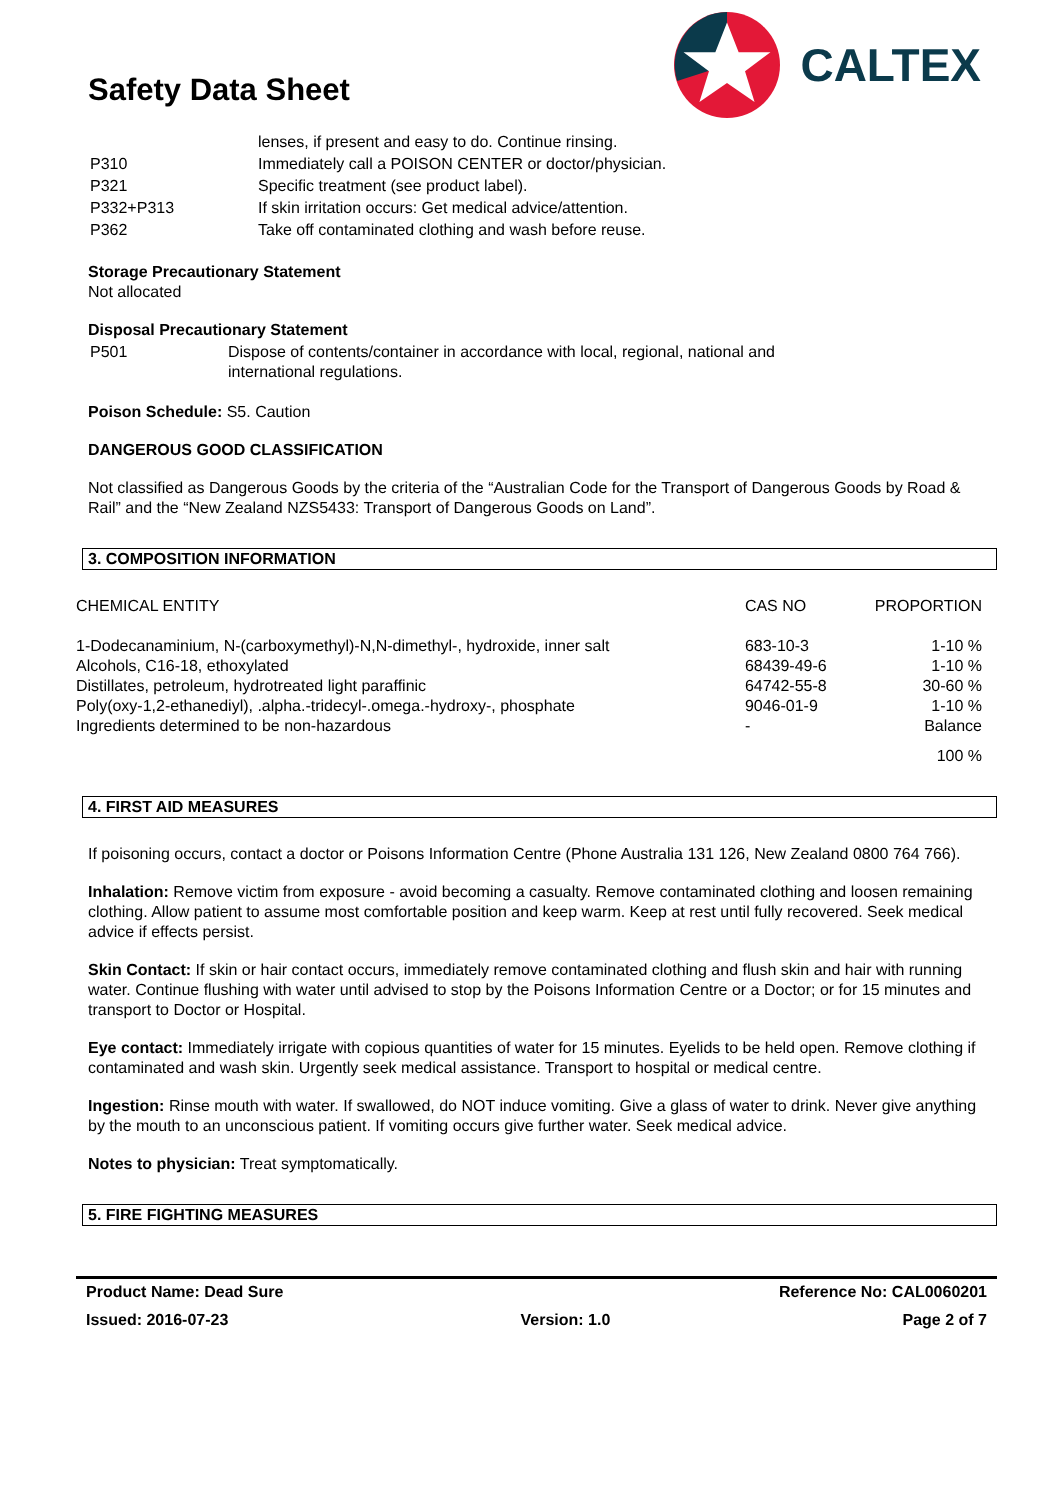Safety Data Sheet
CALTEX
| | lenses, if present and easy to do. Continue rinsing. |
| P310 | Immediately call a POISON CENTER or doctor/physician. |
| P321 | Specific treatment (see product label). |
| P332+P313 | If skin irritation occurs: Get medical advice/attention. |
| P362 | Take off contaminated clothing and wash before reuse. |
Storage Precautionary Statement
Not allocated
Disposal Precautionary Statement
| P501 | Dispose of contents/container in accordance with local, regional, national and international regulations. |
Poison Schedule: S5. Caution
DANGEROUS GOOD CLASSIFICATION
Not classified as Dangerous Goods by the criteria of the “Australian Code for the Transport of Dangerous Goods by Road & Rail” and the “New Zealand NZS5433: Transport of Dangerous Goods on Land”.
3. COMPOSITION INFORMATION
| CHEMICAL ENTITY | CAS NO | PROPORTION |
| --- | --- | --- |
| 1-Dodecanaminium, N-(carboxymethyl)-N,N-dimethyl-, hydroxide, inner salt | 683-10-3 | 1-10 % |
| Alcohols, C16-18, ethoxylated | 68439-49-6 | 1-10 % |
| Distillates, petroleum, hydrotreated light paraffinic | 64742-55-8 | 30-60 % |
| Poly(oxy-1,2-ethanediyl), .alpha.-tridecyl-.omega.-hydroxy-, phosphate | 9046-01-9 | 1-10 % |
| Ingredients determined to be non-hazardous | - | Balance |
| | | 100 % |
4. FIRST AID MEASURES
If poisoning occurs, contact a doctor or Poisons Information Centre (Phone Australia 131 126, New Zealand 0800 764 766).
Inhalation: Remove victim from exposure - avoid becoming a casualty. Remove contaminated clothing and loosen remaining clothing. Allow patient to assume most comfortable position and keep warm. Keep at rest until fully recovered. Seek medical advice if effects persist.
Skin Contact: If skin or hair contact occurs, immediately remove contaminated clothing and flush skin and hair with running water. Continue flushing with water until advised to stop by the Poisons Information Centre or a Doctor; or for 15 minutes and transport to Doctor or Hospital.
Eye contact: Immediately irrigate with copious quantities of water for 15 minutes. Eyelids to be held open. Remove clothing if contaminated and wash skin. Urgently seek medical assistance. Transport to hospital or medical centre.
Ingestion: Rinse mouth with water. If swallowed, do NOT induce vomiting. Give a glass of water to drink. Never give anything by the mouth to an unconscious patient. If vomiting occurs give further water. Seek medical advice.
Notes to physician: Treat symptomatically.
5. FIRE FIGHTING MEASURES
Product Name: Dead Sure Reference No: CAL0060201
Issued: 2016-07-23 Version: 1.0 Page 2 of 7